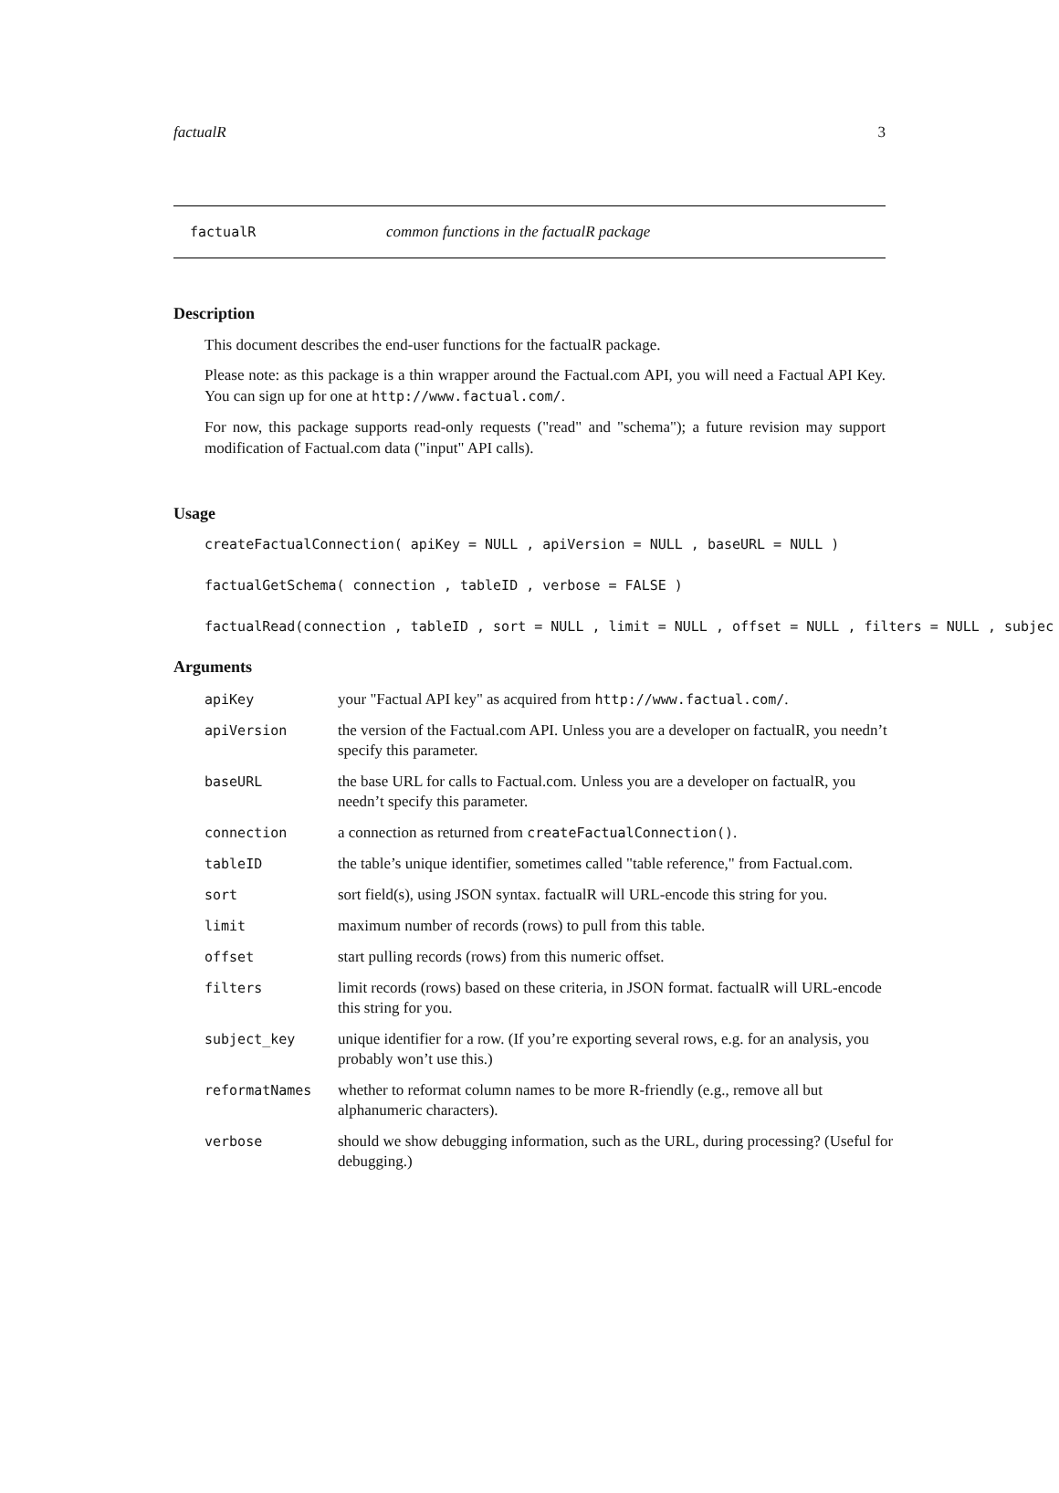factualR 3
factualR common functions in the factualR package
Description
This document describes the end-user functions for the factualR package.
Please note: as this package is a thin wrapper around the Factual.com API, you will need a Factual API Key. You can sign up for one at http://www.factual.com/.
For now, this package supports read-only requests ("read" and "schema"); a future revision may support modification of Factual.com data ("input" API calls).
Usage
createFactualConnection( apiKey = NULL , apiVersion = NULL , baseURL = NULL )
factualGetSchema( connection , tableID , verbose = FALSE )
factualRead(connection , tableID , sort = NULL , limit = NULL , offset = NULL , filters = NULL , subjec
Arguments
| apiKey | your "Factual API key" as acquired from http://www.factual.com/ . |
| apiVersion | the version of the Factual.com API. Unless you are a developer on factualR, you needn’t specify this parameter. |
| baseURL | the base URL for calls to Factual.com. Unless you are a developer on factualR, you needn’t specify this parameter. |
| connection | a connection as returned from createFactualConnection() . |
| tableID | the table’s unique identifier, sometimes called "table reference," from Factual.com. |
| sort | sort field(s), using JSON syntax. factualR will URL-encode this string for you. |
| limit | maximum number of records (rows) to pull from this table. |
| offset | start pulling records (rows) from this numeric offset. |
| filters | limit records (rows) based on these criteria, in JSON format. factualR will URL-encode this string for you. |
| subject_key | unique identifier for a row. (If you’re exporting several rows, e.g. for an analysis, you probably won’t use this.) |
| reformatNames | whether to reformat column names to be more R-friendly (e.g., remove all but alphanumeric characters). |
| verbose | should we show debugging information, such as the URL, during processing? (Useful for debugging.) |